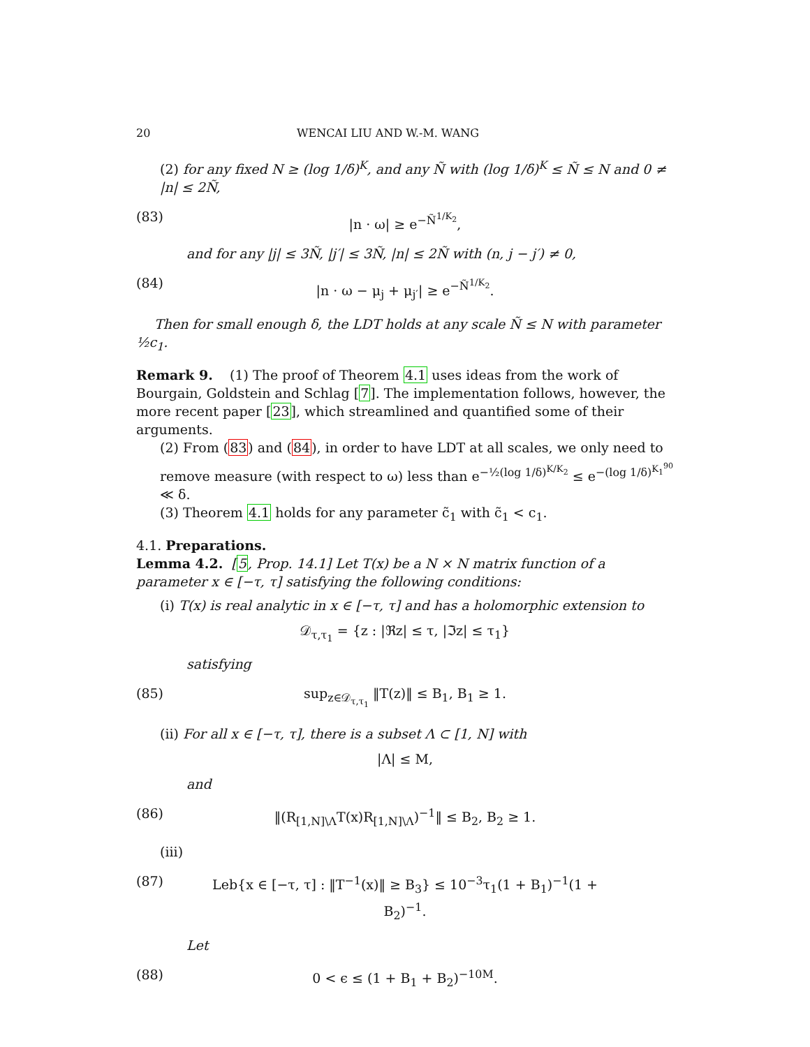20 WENCAI LIU AND W.-M. WANG
(2) for any fixed N ≥ (log 1/δ)<sup>K</sup>, and any Ñ with (log 1/δ)<sup>K</sup> ≤ Ñ ≤ N and 0 ≠ |n| ≤ 2Ñ,
(83) |n · ω| ≥ e<sup>−Ñ<sup>1/K<sub>2</sub></sup></sup>,
and for any |j| ≤ 3Ñ, |j′| ≤ 3Ñ, |n| ≤ 2Ñ with (n, j − j′) ≠ 0,
(84) |n · ω − μ<sub>j</sub> + μ<sub>j′</sub>| ≥ e<sup>−Ñ<sup>1/K<sub>2</sub></sup></sup>.
Then for small enough δ, the LDT holds at any scale Ñ ≤ N with parameter ½c<sub>1</sub>.
Remark 9. (1) The proof of Theorem 4.1 uses ideas from the work of Bourgain, Goldstein and Schlag [7]. The implementation follows, however, the more recent paper [23], which streamlined and quantified some of their arguments.
(2) From (83) and (84), in order to have LDT at all scales, we only need to remove measure (with respect to ω) less than e<sup>−½(log 1/δ)<sup>K/K<sub>2</sub></sup></sup> ≤ e<sup>−(log 1/δ)<sup>K<sub>1</sub><sup>90</sup></sup></sup> ≪ δ.
(3) Theorem 4.1 holds for any parameter c̃<sub>1</sub> with c̃<sub>1</sub> < c<sub>1</sub>.
4.1. Preparations.
Lemma 4.2. [5, Prop. 14.1] Let T(x) be a N × N matrix function of a parameter x ∈ [−τ, τ] satisfying the following conditions:
(i) T(x) is real analytic in x ∈ [−τ, τ] and has a holomorphic extension to
𝒟<sub>τ,τ<sub>1</sub></sub> = {z : |ℜz| ≤ τ, |ℑz| ≤ τ<sub>1</sub>}
satisfying
(85) sup<sub>z∈𝒟<sub>τ,τ<sub>1</sub></sub></sub> ‖T(z)‖ ≤ B<sub>1</sub>, B<sub>1</sub> ≥ 1.
(ii) For all x ∈ [−τ, τ], there is a subset Λ ⊂ [1, N] with
|Λ| ≤ M,
and
(86) ‖(R<sub>[1,N]\Λ</sub>T(x)R<sub>[1,N]\Λ</sub>)<sup>−1</sup>‖ ≤ B<sub>2</sub>, B<sub>2</sub> ≥ 1.
(iii)
(87) Leb{x ∈ [−τ, τ] : ‖T<sup>−1</sup>(x)‖ ≥ B<sub>3</sub>} ≤ 10<sup>−3</sup>τ<sub>1</sub>(1 + B<sub>1</sub>)<sup>−1</sup>(1 + B<sub>2</sub>)<sup>−1</sup>.
Let
(88) 0 < ϵ ≤ (1 + B<sub>1</sub> + B<sub>2</sub>)<sup>−10M</sup>.